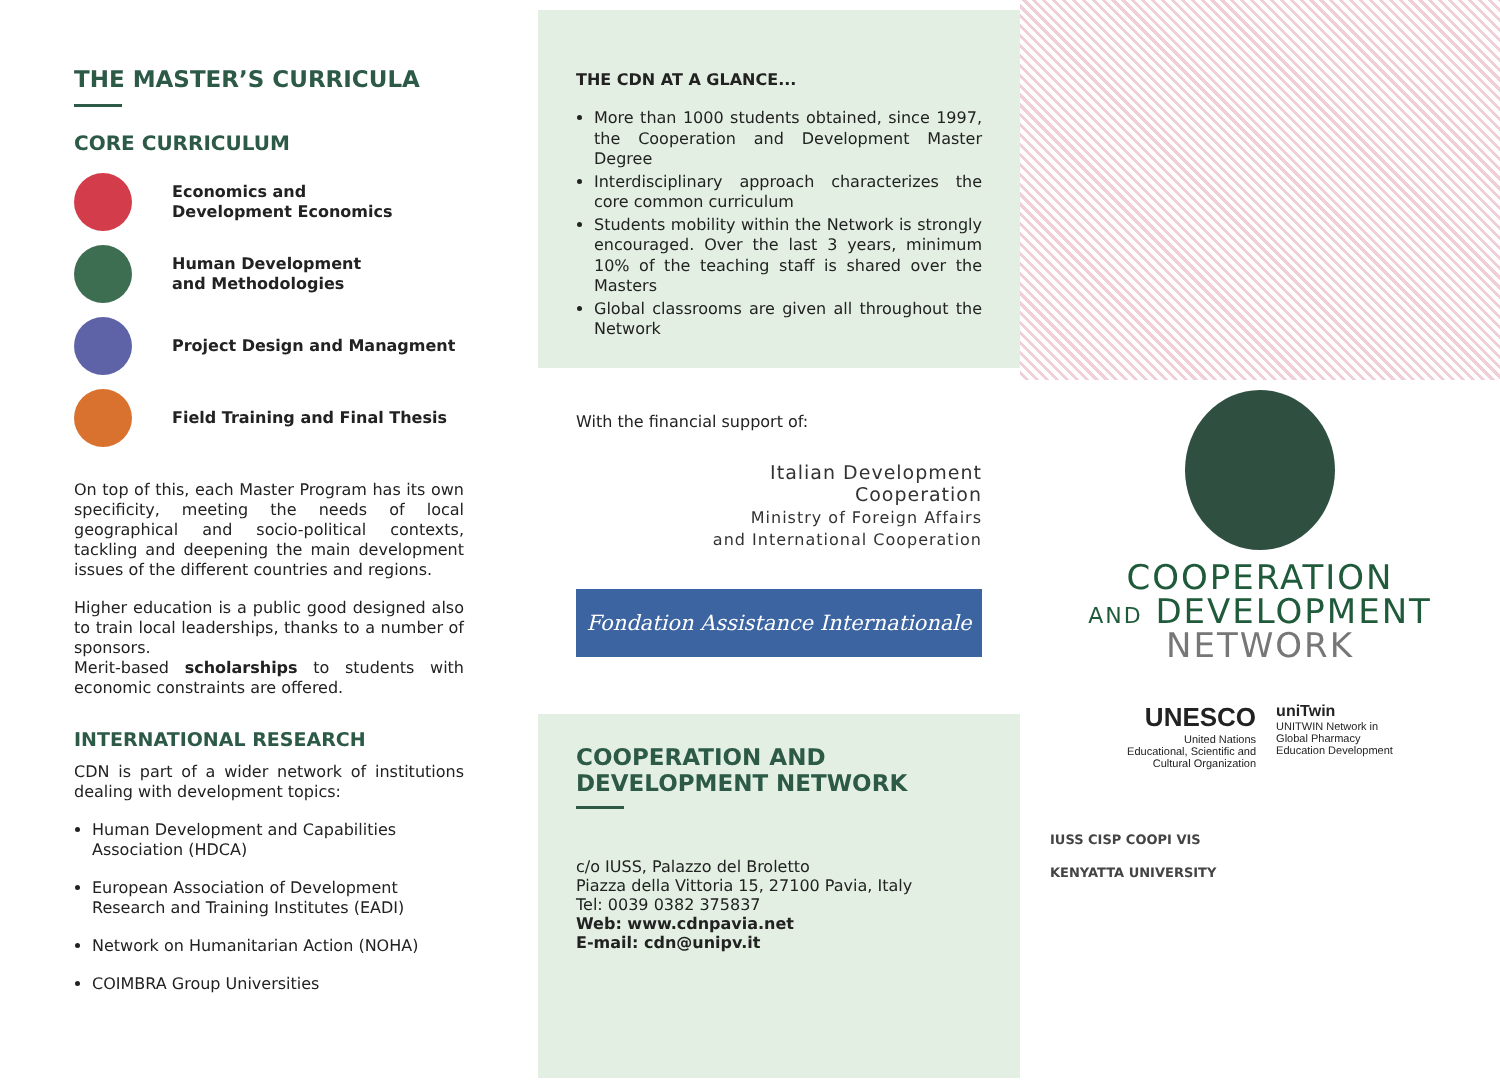THE MASTER’S CURRICULA
CORE CURRICULUM
Economics and
Development Economics
Human Development
and Methodologies
Project Design and Managment
Field Training and Final Thesis
On top of this, each Master Program has its own specificity, meeting the needs of local geographical and socio-political contexts, tackling and deepening the main development issues of the different countries and regions.
Higher education is a public good designed also to train local leaderships, thanks to a number of sponsors.
Merit-based scholarships to students with economic constraints are offered.
INTERNATIONAL RESEARCH
CDN is part of a wider network of institutions dealing with development topics:
Human Development and Capabilities Association (HDCA)
European Association of Development Research and Training Institutes (EADI)
Network on Humanitarian Action (NOHA)
COIMBRA Group Universities
THE CDN AT A GLANCE...
More than 1000 students obtained, since 1997, the Cooperation and Development Master Degree
Interdisciplinary approach characterizes the core common curriculum
Students mobility within the Network is strongly encouraged. Over the last 3 years, minimum 10% of the teaching staff is shared over the Masters
Global classrooms are given all throughout the Network
With the financial support of:
Italian Development
Cooperation
Ministry of Foreign Affairs
and International Cooperation
Fondation Assistance Internationale
COOPERATION AND
DEVELOPMENT NETWORK
c/o IUSS, Palazzo del Broletto
Piazza della Vittoria 15, 27100 Pavia, Italy
Tel: 0039 0382 375837
Web: www.cdnpavia.net
E-mail: cdn@unipv.it
COOPERATION
AND DEVELOPMENT
NETWORK
UNESCO
United Nations
Educational, Scientific and
Cultural Organization
uniTwin
UNITWIN Network in
Global Pharmacy
Education Development
IUSS CISP COOPI VIS
KENYATTA UNIVERSITY